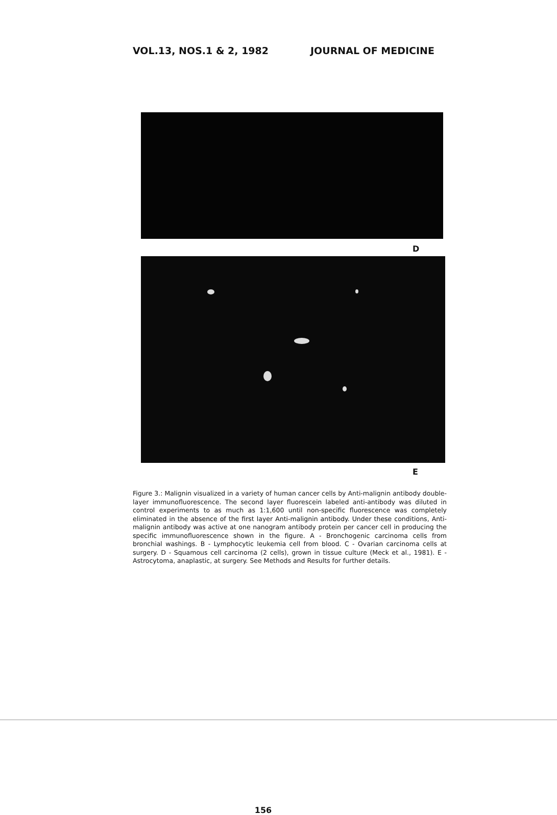VOL.13, NOS.1 & 2, 1982 JOURNAL OF MEDICINE
D
E
Figure 3.: Malignin visualized in a variety of human cancer cells by Anti-malignin antibody double-layer immunofluorescence. The second layer fluorescein labeled anti-antibody was diluted in control experiments to as much as 1:1,600 until non-specific fluorescence was completely eliminated in the absence of the first layer Anti-malignin antibody. Under these conditions, Anti-malignin antibody was active at one nanogram antibody protein per cancer cell in producing the specific immunofluorescence shown in the figure. A - Bronchogenic carcinoma cells from bronchial washings. B - Lymphocytic leukemia cell from blood. C - Ovarian carcinoma cells at surgery. D - Squamous cell carcinoma (2 cells), grown in tissue culture (Meck et al., 1981). E - Astrocytoma, anaplastic, at surgery. See Methods and Results for further details.
156